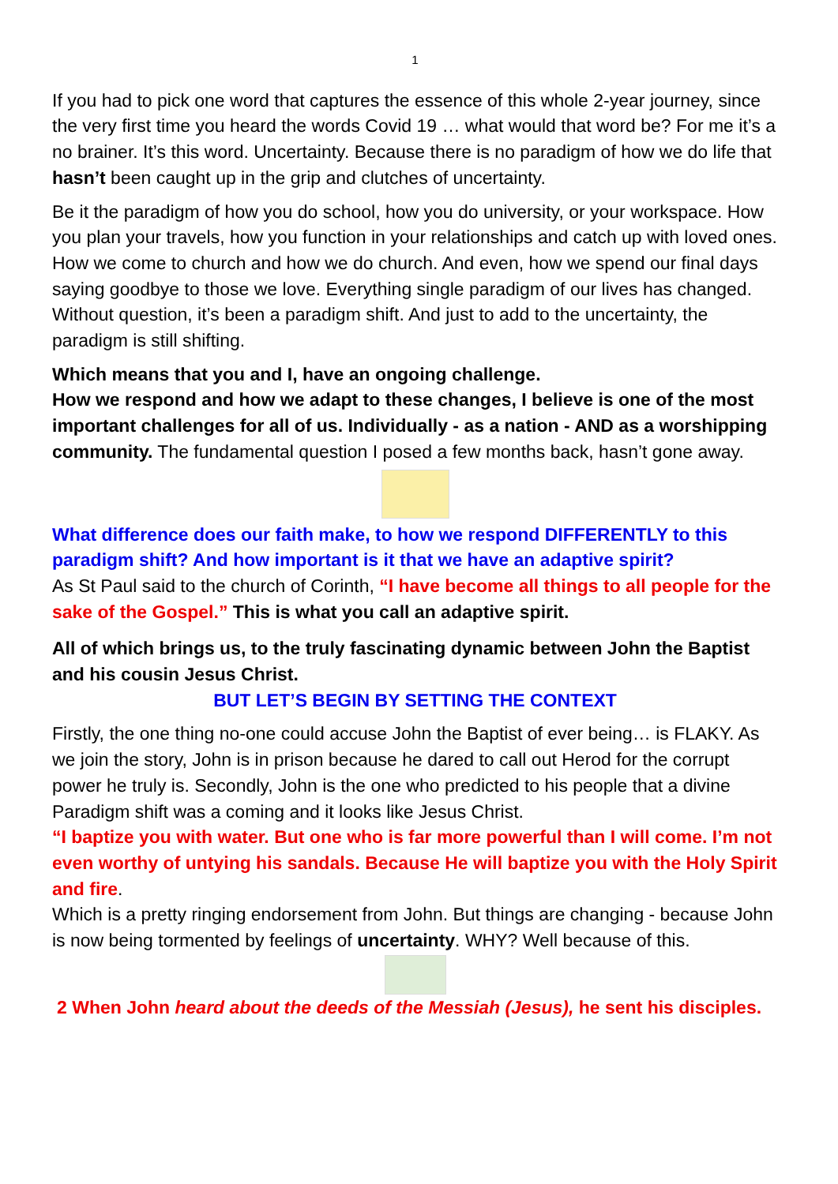1
If you had to pick one word that captures the essence of this whole 2-year journey, since the very first time you heard the words Covid 19 … what would that word be? For me it’s a no brainer. It’s this word. Uncertainty. Because there is no paradigm of how we do life that hasn’t been caught up in the grip and clutches of uncertainty.
Be it the paradigm of how you do school, how you do university, or your workspace. How you plan your travels, how you function in your relationships and catch up with loved ones. How we come to church and how we do church. And even, how we spend our final days saying goodbye to those we love. Everything single paradigm of our lives has changed. Without question, it’s been a paradigm shift. And just to add to the uncertainty, the paradigm is still shifting.
Which means that you and I, have an ongoing challenge.
How we respond and how we adapt to these changes, I believe is one of the most important challenges for all of us. Individually - as a nation - AND as a worshipping community. The fundamental question I posed a few months back, hasn’t gone away.
What difference does our faith make, to how we respond DIFFERENTLY to this paradigm shift? And how important is it that we have an adaptive spirit?
As St Paul said to the church of Corinth, “I have become all things to all people for the sake of the Gospel.” This is what you call an adaptive spirit.
All of which brings us, to the truly fascinating dynamic between John the Baptist and his cousin Jesus Christ.
BUT LET’S BEGIN BY SETTING THE CONTEXT
Firstly, the one thing no-one could accuse John the Baptist of ever being… is FLAKY. As we join the story, John is in prison because he dared to call out Herod for the corrupt power he truly is. Secondly, John is the one who predicted to his people that a divine Paradigm shift was a coming and it looks like Jesus Christ.
“I baptize you with water. But one who is far more powerful than I will come. I’m not even worthy of untying his sandals. Because He will baptize you with the Holy Spirit and fire.
Which is a pretty ringing endorsement from John. But things are changing - because John is now being tormented by feelings of uncertainty. WHY? Well because of this.
2 When John heard about the deeds of the Messiah (Jesus), he sent his disciples.